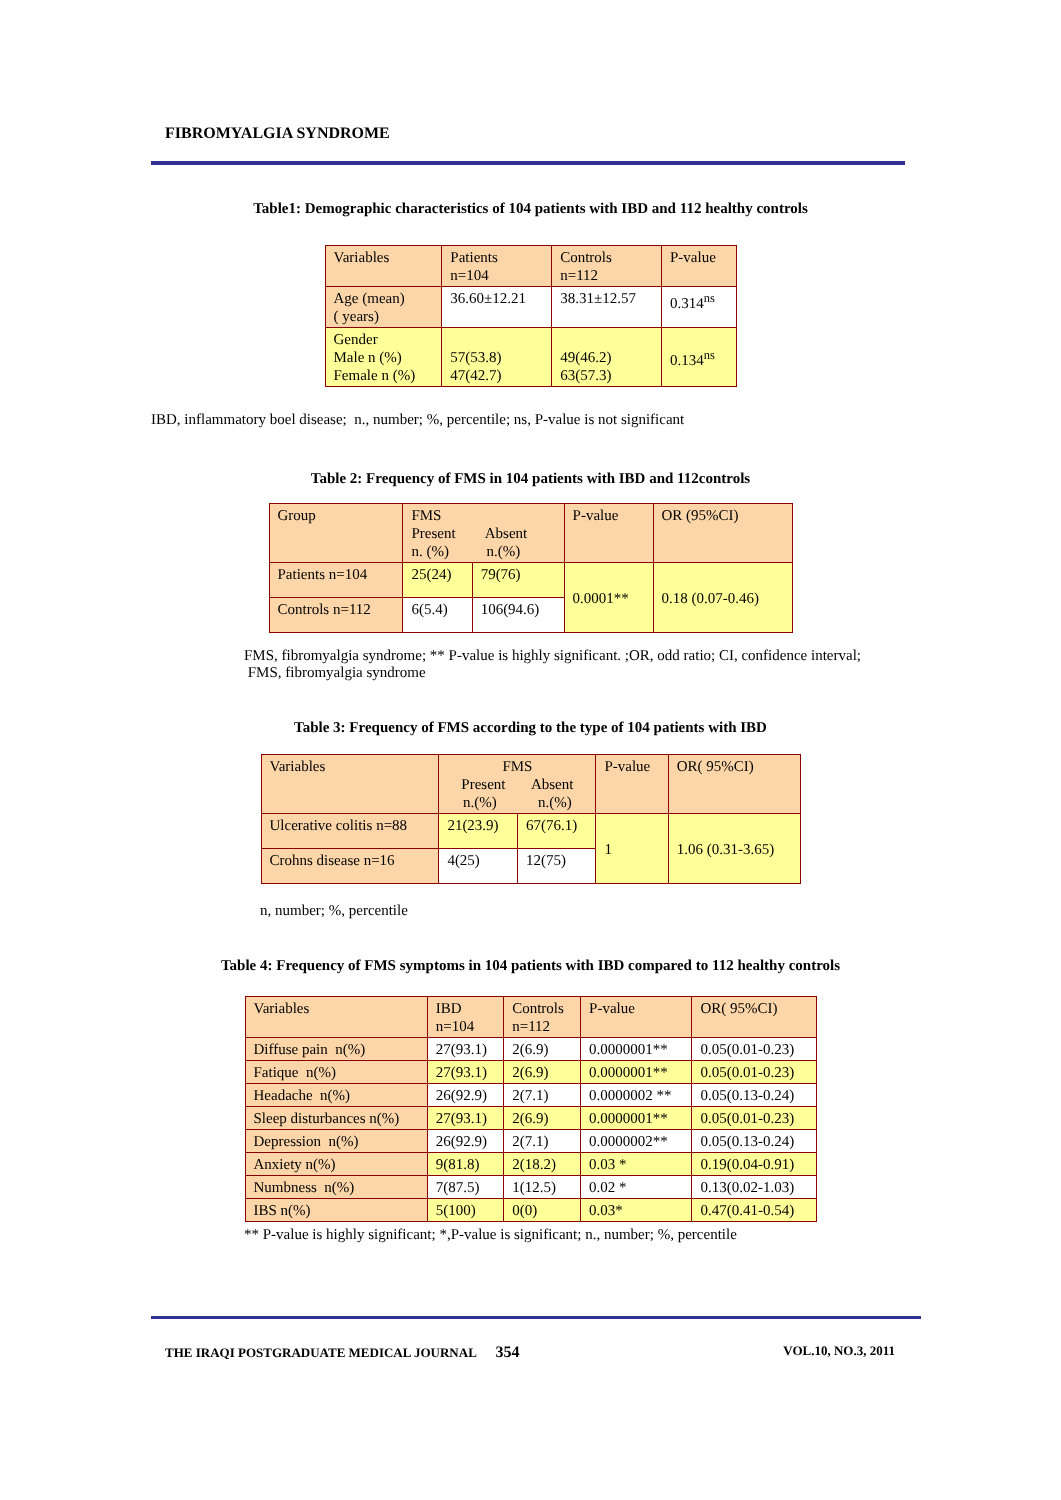FIBROMYALGIA SYNDROME
Table1: Demographic characteristics of 104 patients with IBD and 112 healthy controls
| Variables | Patients n=104 | Controls n=112 | P-value |
| Age (mean) ( years) | 36.60±12.21 | 38.31±12.57 | 0.314<sup>ns</sup> |
| Gender Male n (%) Female n (%) | 57(53.8) 47(42.7) | 49(46.2) 63(57.3) | 0.134<sup>ns</sup> |
IBD, inflammatory boel disease; n., number; %, percentile; ns, P-value is not significant
Table 2: Frequency of FMS in 104 patients with IBD and 112controls
| Group | FMS Present Absent n. (%) n.(%) | | P-value | OR (95%CI) |
| Patients n=104 | 25(24) | 79(76) | 0.0001** | 0.18 (0.07-0.46) |
| Controls n=112 | 6(5.4) | 106(94.6) | | |
FMS, fibromyalgia syndrome; ** P-value is highly significant. ;OR, odd ratio; CI, confidence interval;
FMS, fibromyalgia syndrome
Table 3: Frequency of FMS according to the type of 104 patients with IBD
| Variables | FMS Present Absent n.(%) n.(%) | | P-value | OR( 95%CI) |
| Ulcerative colitis n=88 | 21(23.9) | 67(76.1) | 1 | 1.06 (0.31-3.65) |
| Crohns disease n=16 | 4(25) | 12(75) | | |
n, number; %, percentile
Table 4: Frequency of FMS symptoms in 104 patients with IBD compared to 112 healthy controls
| Variables | IBD n=104 | Controls n=112 | P-value | OR( 95%CI) |
| Diffuse pain n(%) | 27(93.1) | 2(6.9) | 0.0000001** | 0.05(0.01-0.23) |
| Fatique n(%) | 27(93.1) | 2(6.9) | 0.0000001** | 0.05(0.01-0.23) |
| Headache n(%) | 26(92.9) | 2(7.1) | 0.0000002 ** | 0.05(0.13-0.24) |
| Sleep disturbances n(%) | 27(93.1) | 2(6.9) | 0.0000001** | 0.05(0.01-0.23) |
| Depression n(%) | 26(92.9) | 2(7.1) | 0.0000002** | 0.05(0.13-0.24) |
| Anxiety n(%) | 9(81.8) | 2(18.2) | 0.03 * | 0.19(0.04-0.91) |
| Numbness n(%) | 7(87.5) | 1(12.5) | 0.02 * | 0.13(0.02-1.03) |
| IBS n(%) | 5(100) | 0(0) | 0.03* | 0.47(0.41-0.54) |
** P-value is highly significant; *,P-value is significant; n., number; %, percentile
THE IRAQI POSTGRADUATE MEDICAL JOURNAL 354 VOL.10, NO.3, 2011